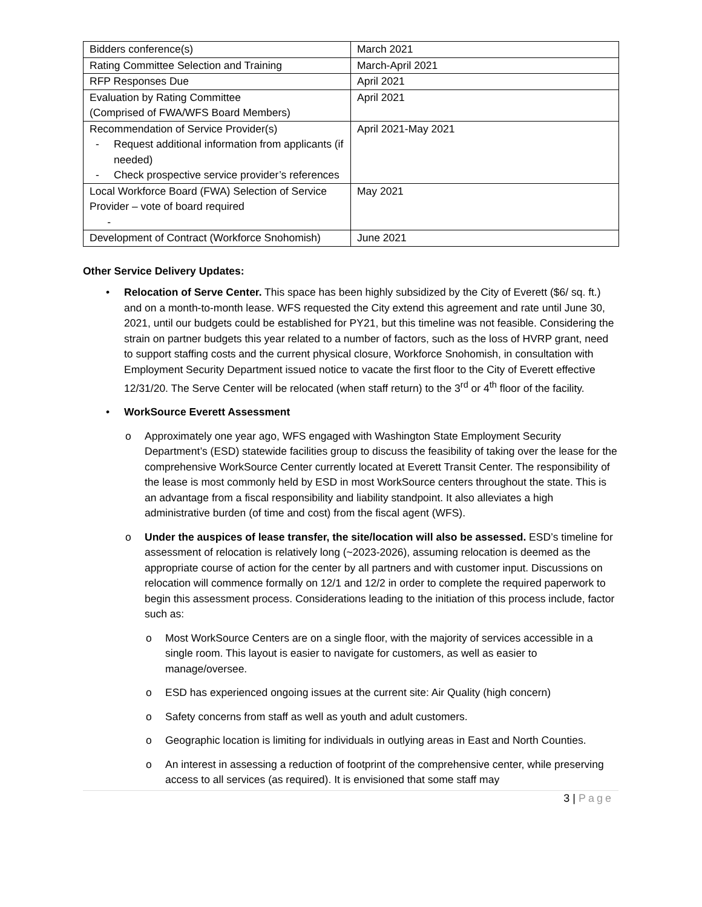| Bidders conference(s) | March 2021 |
| Rating Committee Selection and Training | March-April 2021 |
| RFP Responses Due | April 2021 |
| Evaluation by Rating Committee (Comprised of FWA/WFS Board Members) | April 2021 |
| Recommendation of Service Provider(s) - Request additional information from applicants (if needed) - Check prospective service provider’s references | April 2021-May 2021 |
| Local Workforce Board (FWA) Selection of Service Provider – vote of board required - | May 2021 |
| Development of Contract (Workforce Snohomish) | June 2021 |
Other Service Delivery Updates:
• Relocation of Serve Center. This space has been highly subsidized by the City of Everett ($6/ sq. ft.) and on a month-to-month lease. WFS requested the City extend this agreement and rate until June 30, 2021, until our budgets could be established for PY21, but this timeline was not feasible. Considering the strain on partner budgets this year related to a number of factors, such as the loss of HVRP grant, need to support staffing costs and the current physical closure, Workforce Snohomish, in consultation with Employment Security Department issued notice to vacate the first floor to the City of Everett effective 12/31/20. The Serve Center will be relocated (when staff return) to the 3<sup>rd</sup> or 4<sup>th</sup> floor of the facility.
• WorkSource Everett Assessment
o Approximately one year ago, WFS engaged with Washington State Employment Security Department’s (ESD) statewide facilities group to discuss the feasibility of taking over the lease for the comprehensive WorkSource Center currently located at Everett Transit Center. The responsibility of the lease is most commonly held by ESD in most WorkSource centers throughout the state. This is an advantage from a fiscal responsibility and liability standpoint. It also alleviates a high administrative burden (of time and cost) from the fiscal agent (WFS).
o Under the auspices of lease transfer, the site/location will also be assessed. ESD’s timeline for assessment of relocation is relatively long (~2023-2026), assuming relocation is deemed as the appropriate course of action for the center by all partners and with customer input. Discussions on relocation will commence formally on 12/1 and 12/2 in order to complete the required paperwork to begin this assessment process. Considerations leading to the initiation of this process include, factor such as:
o Most WorkSource Centers are on a single floor, with the majority of services accessible in a single room. This layout is easier to navigate for customers, as well as easier to manage/oversee.
o ESD has experienced ongoing issues at the current site: Air Quality (high concern)
o Safety concerns from staff as well as youth and adult customers.
o Geographic location is limiting for individuals in outlying areas in East and North Counties.
o An interest in assessing a reduction of footprint of the comprehensive center, while preserving access to all services (as required). It is envisioned that some staff may
3 | Page